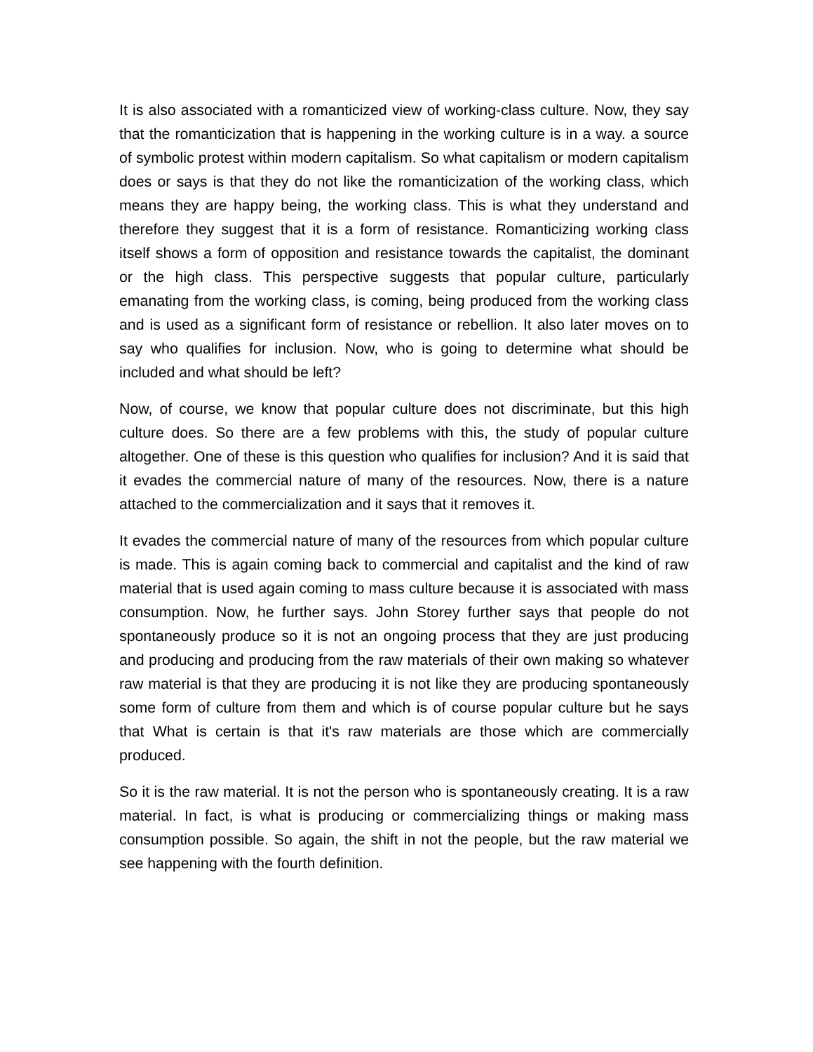It is also associated with a romanticized view of working-class culture. Now, they say that the romanticization that is happening in the working culture is in a way. a source of symbolic protest within modern capitalism. So what capitalism or modern capitalism does or says is that they do not like the romanticization of the working class, which means they are happy being, the working class. This is what they understand and therefore they suggest that it is a form of resistance. Romanticizing working class itself shows a form of opposition and resistance towards the capitalist, the dominant or the high class. This perspective suggests that popular culture, particularly emanating from the working class, is coming, being produced from the working class and is used as a significant form of resistance or rebellion. It also later moves on to say who qualifies for inclusion. Now, who is going to determine what should be included and what should be left?
Now, of course, we know that popular culture does not discriminate, but this high culture does. So there are a few problems with this, the study of popular culture altogether. One of these is this question who qualifies for inclusion? And it is said that it evades the commercial nature of many of the resources. Now, there is a nature attached to the commercialization and it says that it removes it.
It evades the commercial nature of many of the resources from which popular culture is made. This is again coming back to commercial and capitalist and the kind of raw material that is used again coming to mass culture because it is associated with mass consumption. Now, he further says. John Storey further says that people do not spontaneously produce so it is not an ongoing process that they are just producing and producing and producing from the raw materials of their own making so whatever raw material is that they are producing it is not like they are producing spontaneously some form of culture from them and which is of course popular culture but he says that What is certain is that it's raw materials are those which are commercially produced.
So it is the raw material. It is not the person who is spontaneously creating. It is a raw material. In fact, is what is producing or commercializing things or making mass consumption possible. So again, the shift in not the people, but the raw material we see happening with the fourth definition.